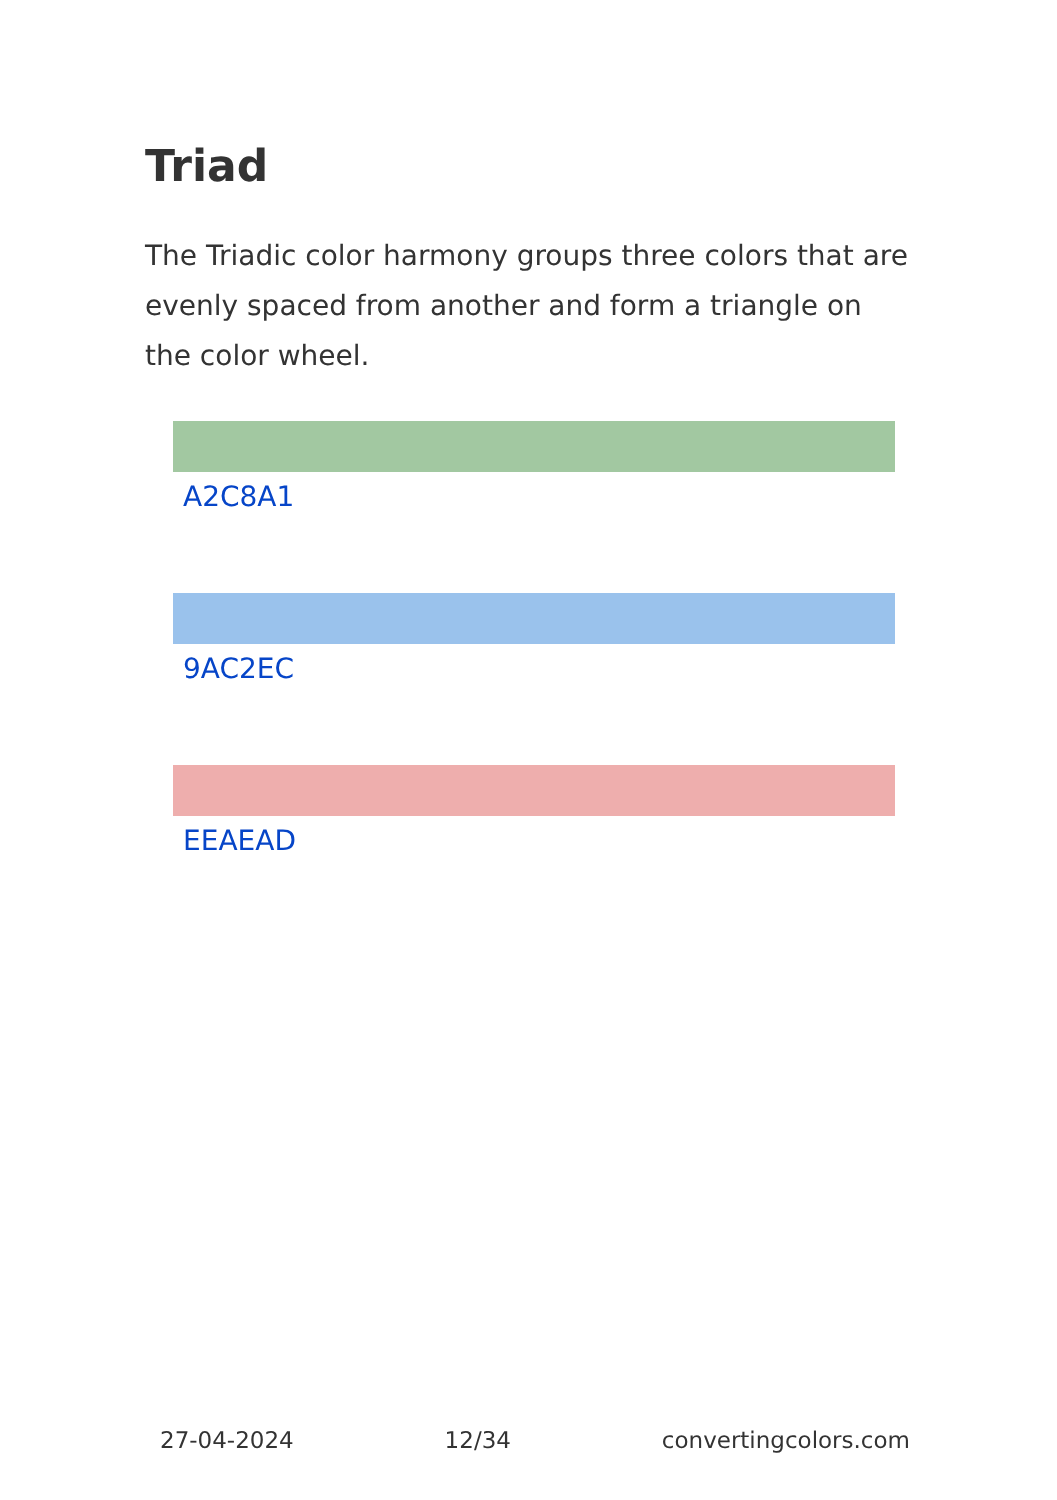Triad
The Triadic color harmony groups three colors that are evenly spaced from another and form a triangle on the color wheel.
A2C8A1
9AC2EC
EEAEAD
27-04-2024 12/34 convertingcolors.com